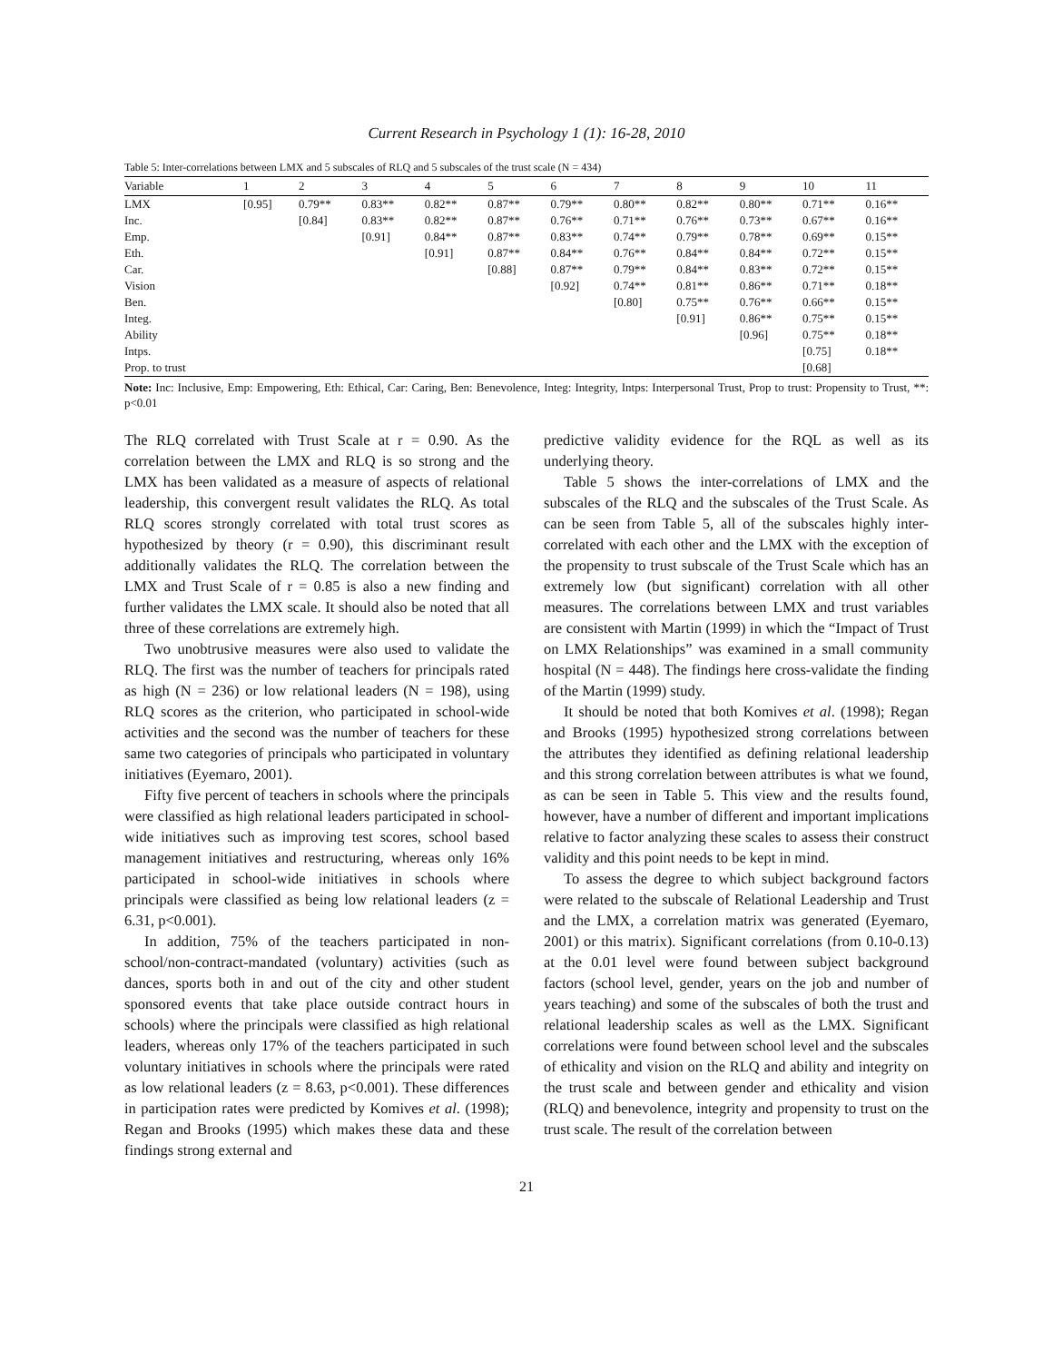Current Research in Psychology 1 (1): 16-28, 2010
Table 5: Inter-correlations between LMX and 5 subscales of RLQ and 5 subscales of the trust scale (N = 434)
| Variable | 1 | 2 | 3 | 4 | 5 | 6 | 7 | 8 | 9 | 10 | 11 |
| --- | --- | --- | --- | --- | --- | --- | --- | --- | --- | --- | --- |
| LMX | [0.95] | 0.79** | 0.83** | 0.82** | 0.87** | 0.79** | 0.80** | 0.82** | 0.80** | 0.71** | 0.16** |
| Inc. | | [0.84] | 0.83** | 0.82** | 0.87** | 0.76** | 0.71** | 0.76** | 0.73** | 0.67** | 0.16** |
| Emp. | | | [0.91] | 0.84** | 0.87** | 0.83** | 0.74** | 0.79** | 0.78** | 0.69** | 0.15** |
| Eth. | | | | [0.91] | 0.87** | 0.84** | 0.76** | 0.84** | 0.84** | 0.72** | 0.15** |
| Car. | | | | | [0.88] | 0.87** | 0.79** | 0.84** | 0.83** | 0.72** | 0.15** |
| Vision | | | | | | [0.92] | 0.74** | 0.81** | 0.86** | 0.71** | 0.18** |
| Ben. | | | | | | | [0.80] | 0.75** | 0.76** | 0.66** | 0.15** |
| Integ. | | | | | | | | [0.91] | 0.86** | 0.75** | 0.15** |
| Ability | | | | | | | | | [0.96] | 0.75** | 0.18** |
| Intps. | | | | | | | | | | [0.75] | 0.18** |
| Prop. to trust | | | | | | | | | | [0.68] | |
Note: Inc: Inclusive, Emp: Empowering, Eth: Ethical, Car: Caring, Ben: Benevolence, Integ: Integrity, Intps: Interpersonal Trust, Prop to trust: Propensity to Trust, **: p<0.01
The RLQ correlated with Trust Scale at r = 0.90. As the correlation between the LMX and RLQ is so strong and the LMX has been validated as a measure of aspects of relational leadership, this convergent result validates the RLQ. As total RLQ scores strongly correlated with total trust scores as hypothesized by theory (r = 0.90), this discriminant result additionally validates the RLQ. The correlation between the LMX and Trust Scale of r = 0.85 is also a new finding and further validates the LMX scale. It should also be noted that all three of these correlations are extremely high.
Two unobtrusive measures were also used to validate the RLQ. The first was the number of teachers for principals rated as high (N = 236) or low relational leaders (N = 198), using RLQ scores as the criterion, who participated in school-wide activities and the second was the number of teachers for these same two categories of principals who participated in voluntary initiatives (Eyemaro, 2001).
Fifty five percent of teachers in schools where the principals were classified as high relational leaders participated in school-wide initiatives such as improving test scores, school based management initiatives and restructuring, whereas only 16% participated in school-wide initiatives in schools where principals were classified as being low relational leaders (z = 6.31, p<0.001).
In addition, 75% of the teachers participated in non-school/non-contract-mandated (voluntary) activities (such as dances, sports both in and out of the city and other student sponsored events that take place outside contract hours in schools) where the principals were classified as high relational leaders, whereas only 17% of the teachers participated in such voluntary initiatives in schools where the principals were rated as low relational leaders (z = 8.63, p<0.001). These differences in participation rates were predicted by Komives et al. (1998); Regan and Brooks (1995) which makes these data and these findings strong external and
predictive validity evidence for the RQL as well as its underlying theory.
Table 5 shows the inter-correlations of LMX and the subscales of the RLQ and the subscales of the Trust Scale. As can be seen from Table 5, all of the subscales highly inter-correlated with each other and the LMX with the exception of the propensity to trust subscale of the Trust Scale which has an extremely low (but significant) correlation with all other measures. The correlations between LMX and trust variables are consistent with Martin (1999) in which the “Impact of Trust on LMX Relationships” was examined in a small community hospital (N = 448). The findings here cross-validate the finding of the Martin (1999) study.
It should be noted that both Komives et al. (1998); Regan and Brooks (1995) hypothesized strong correlations between the attributes they identified as defining relational leadership and this strong correlation between attributes is what we found, as can be seen in Table 5. This view and the results found, however, have a number of different and important implications relative to factor analyzing these scales to assess their construct validity and this point needs to be kept in mind.
To assess the degree to which subject background factors were related to the subscale of Relational Leadership and Trust and the LMX, a correlation matrix was generated (Eyemaro, 2001) or this matrix). Significant correlations (from 0.10-0.13) at the 0.01 level were found between subject background factors (school level, gender, years on the job and number of years teaching) and some of the subscales of both the trust and relational leadership scales as well as the LMX. Significant correlations were found between school level and the subscales of ethicality and vision on the RLQ and ability and integrity on the trust scale and between gender and ethicality and vision (RLQ) and benevolence, integrity and propensity to trust on the trust scale. The result of the correlation between
21